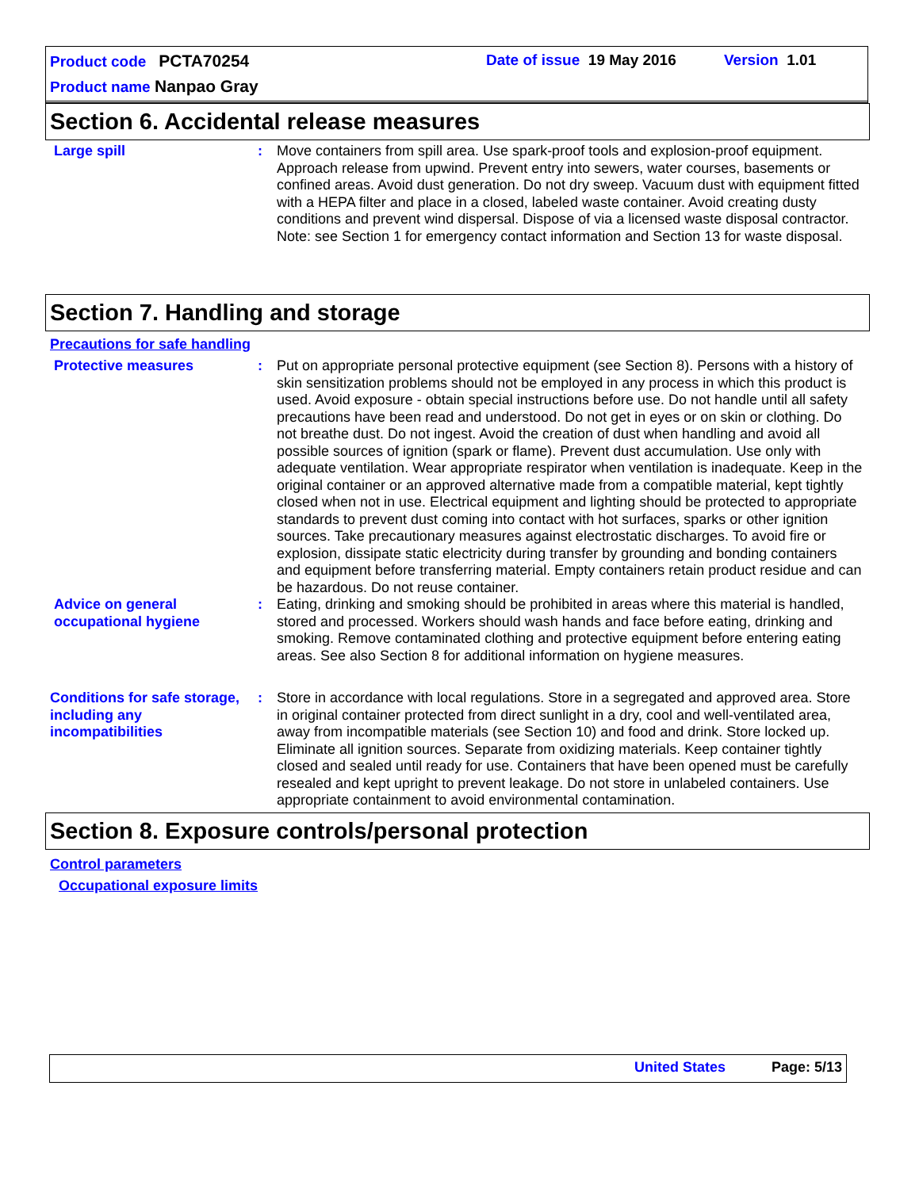Product code PCTA70254 Date of issue 19 May 2016 Version 1.01
Product name Nanpao Gray
Section 6. Accidental release measures
Large spill : Move containers from spill area. Use spark-proof tools and explosion-proof equipment. Approach release from upwind. Prevent entry into sewers, water courses, basements or confined areas. Avoid dust generation. Do not dry sweep. Vacuum dust with equipment fitted with a HEPA filter and place in a closed, labeled waste container. Avoid creating dusty conditions and prevent wind dispersal. Dispose of via a licensed waste disposal contractor. Note: see Section 1 for emergency contact information and Section 13 for waste disposal.
Section 7. Handling and storage
Precautions for safe handling
Protective measures : Put on appropriate personal protective equipment (see Section 8). Persons with a history of skin sensitization problems should not be employed in any process in which this product is used. Avoid exposure - obtain special instructions before use. Do not handle until all safety precautions have been read and understood. Do not get in eyes or on skin or clothing. Do not breathe dust. Do not ingest. Avoid the creation of dust when handling and avoid all possible sources of ignition (spark or flame). Prevent dust accumulation. Use only with adequate ventilation. Wear appropriate respirator when ventilation is inadequate. Keep in the original container or an approved alternative made from a compatible material, kept tightly closed when not in use. Electrical equipment and lighting should be protected to appropriate standards to prevent dust coming into contact with hot surfaces, sparks or other ignition sources. Take precautionary measures against electrostatic discharges. To avoid fire or explosion, dissipate static electricity during transfer by grounding and bonding containers and equipment before transferring material. Empty containers retain product residue and can be hazardous. Do not reuse container.
Advice on general occupational hygiene
: Eating, drinking and smoking should be prohibited in areas where this material is handled, stored and processed. Workers should wash hands and face before eating, drinking and smoking. Remove contaminated clothing and protective equipment before entering eating areas. See also Section 8 for additional information on hygiene measures.
Conditions for safe storage, including any incompatibilities
: Store in accordance with local regulations. Store in a segregated and approved area. Store in original container protected from direct sunlight in a dry, cool and well-ventilated area, away from incompatible materials (see Section 10) and food and drink. Store locked up. Eliminate all ignition sources. Separate from oxidizing materials. Keep container tightly closed and sealed until ready for use. Containers that have been opened must be carefully resealed and kept upright to prevent leakage. Do not store in unlabeled containers. Use appropriate containment to avoid environmental contamination.
Section 8. Exposure controls/personal protection
Control parameters
Occupational exposure limits
United States Page: 5/13